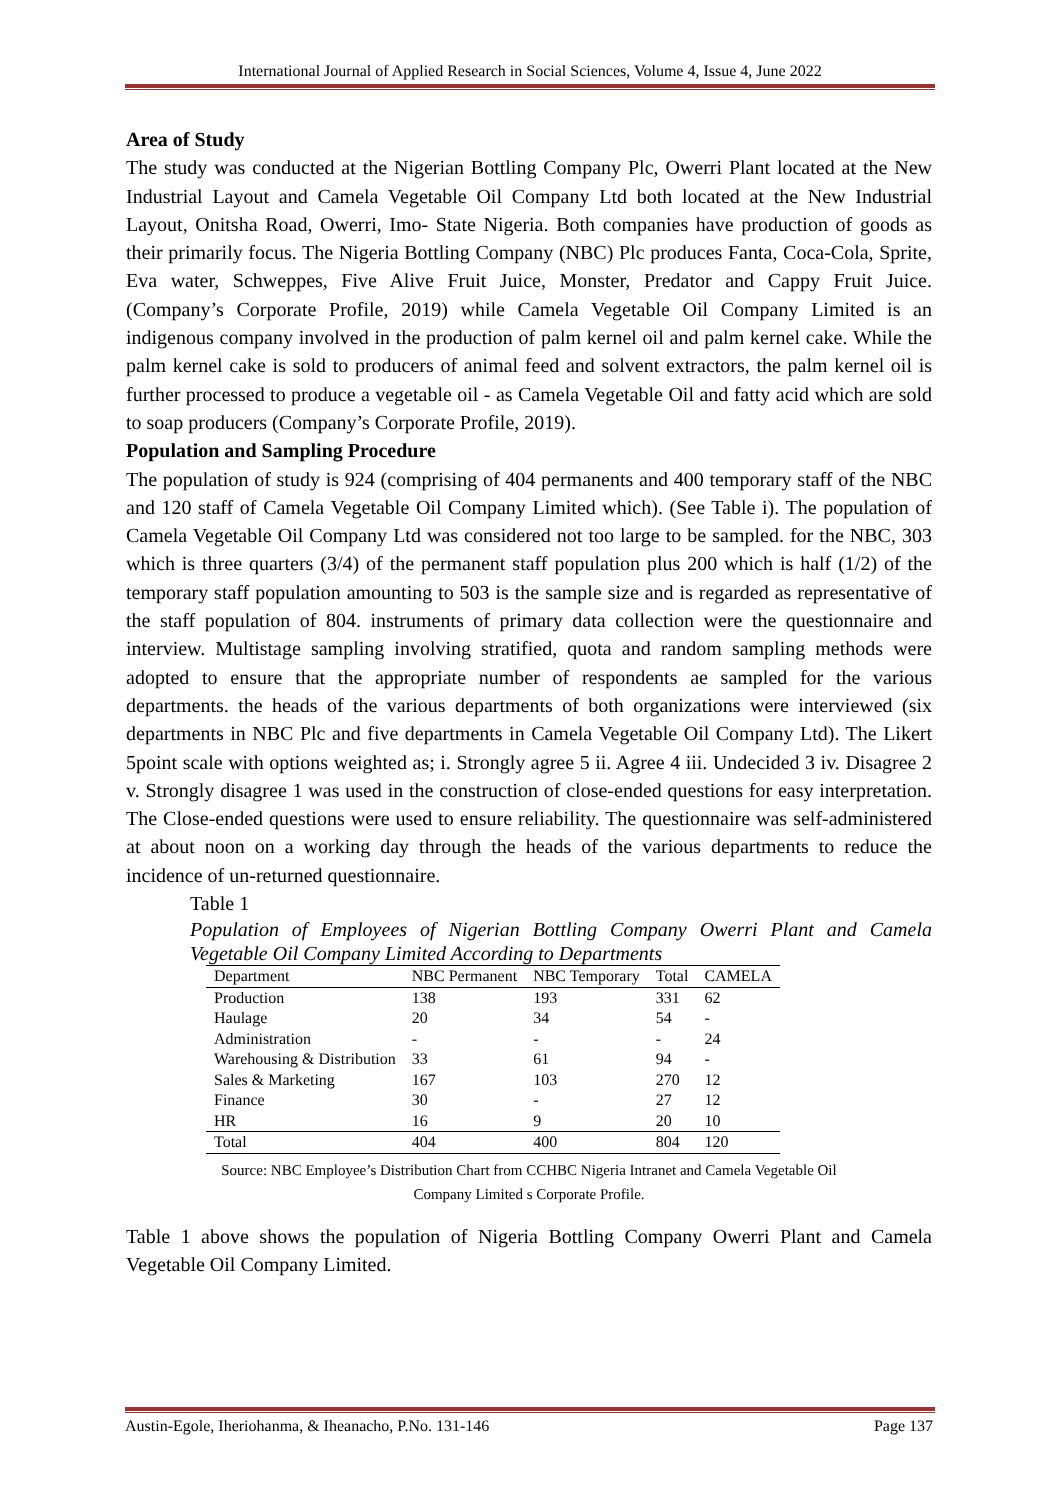International Journal of Applied Research in Social Sciences, Volume 4, Issue 4, June 2022
Area of Study
The study was conducted at the Nigerian Bottling Company Plc, Owerri Plant located at the New Industrial Layout and Camela Vegetable Oil Company Ltd both located at the New Industrial Layout, Onitsha Road, Owerri, Imo- State Nigeria. Both companies have production of goods as their primarily focus. The Nigeria Bottling Company (NBC) Plc produces Fanta, Coca-Cola, Sprite, Eva water, Schweppes, Five Alive Fruit Juice, Monster, Predator and Cappy Fruit Juice. (Company’s Corporate Profile, 2019) while Camela Vegetable Oil Company Limited is an indigenous company involved in the production of palm kernel oil and palm kernel cake. While the palm kernel cake is sold to producers of animal feed and solvent extractors, the palm kernel oil is further processed to produce a vegetable oil - as Camela Vegetable Oil and fatty acid which are sold to soap producers (Company’s Corporate Profile, 2019).
Population and Sampling Procedure
The population of study is 924 (comprising of 404 permanents and 400 temporary staff of the NBC and 120 staff of Camela Vegetable Oil Company Limited which). (See Table i). The population of Camela Vegetable Oil Company Ltd was considered not too large to be sampled. for the NBC, 303 which is three quarters (3/4) of the permanent staff population plus 200 which is half (1/2) of the temporary staff population amounting to 503 is the sample size and is regarded as representative of the staff population of 804. instruments of primary data collection were the questionnaire and interview. Multistage sampling involving stratified, quota and random sampling methods were adopted to ensure that the appropriate number of respondents ae sampled for the various departments. the heads of the various departments of both organizations were interviewed (six departments in NBC Plc and five departments in Camela Vegetable Oil Company Ltd). The Likert 5point scale with options weighted as; i. Strongly agree 5 ii. Agree 4 iii. Undecided 3 iv. Disagree 2 v. Strongly disagree 1 was used in the construction of close-ended questions for easy interpretation. The Close-ended questions were used to ensure reliability. The questionnaire was self-administered at about noon on a working day through the heads of the various departments to reduce the incidence of un-returned questionnaire.
Table 1
Population of Employees of Nigerian Bottling Company Owerri Plant and Camela Vegetable Oil Company Limited According to Departments
| Department | NBC Permanent | NBC Temporary | Total | CAMELA |
| --- | --- | --- | --- | --- |
| Production | 138 | 193 | 331 | 62 |
| Haulage | 20 | 34 | 54 | - |
| Administration | - | - | - | 24 |
| Warehousing & Distribution | 33 | 61 | 94 | - |
| Sales & Marketing | 167 | 103 | 270 | 12 |
| Finance | 30 | - | 27 | 12 |
| HR | 16 | 9 | 20 | 10 |
| Total | 404 | 400 | 804 | 120 |
Source: NBC Employee’s Distribution Chart from CCHBC Nigeria Intranet and Camela Vegetable Oil
Company Limited s Corporate Profile.
Table 1 above shows the population of Nigeria Bottling Company Owerri Plant and Camela Vegetable Oil Company Limited.
Austin-Egole, Iheriohanma, & Iheanacho, P.No. 131-146 Page 137